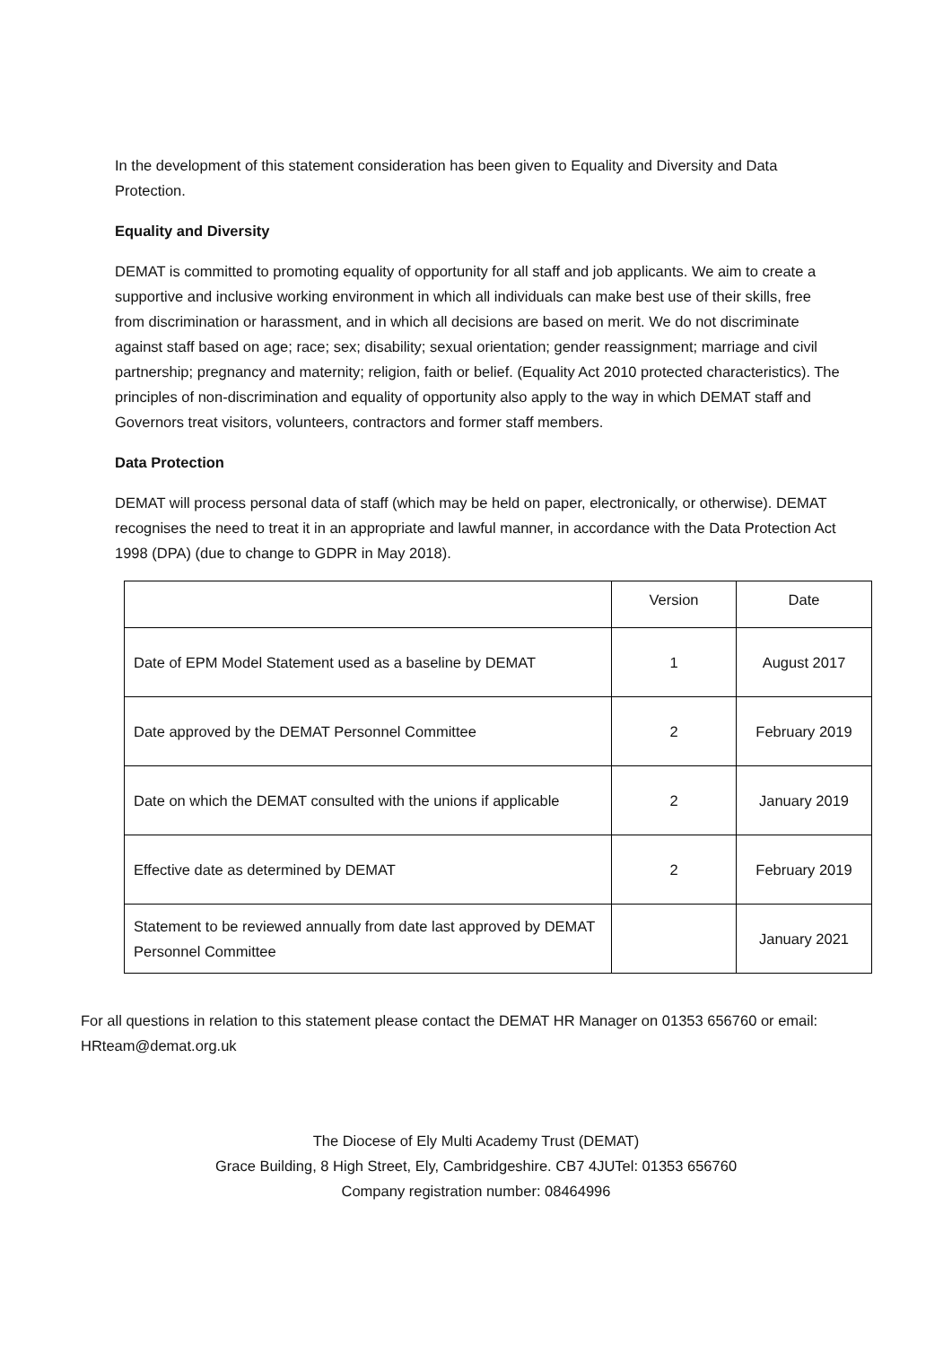In the development of this statement consideration has been given to Equality and Diversity and Data Protection.
Equality and Diversity
DEMAT is committed to promoting equality of opportunity for all staff and job applicants. We aim to create a supportive and inclusive working environment in which all individuals can make best use of their skills, free from discrimination or harassment, and in which all decisions are based on merit. We do not discriminate against staff based on age; race; sex; disability; sexual orientation; gender reassignment; marriage and civil partnership; pregnancy and maternity; religion, faith or belief. (Equality Act 2010 protected characteristics). The principles of non-discrimination and equality of opportunity also apply to the way in which DEMAT staff and Governors treat visitors, volunteers, contractors and former staff members.
Data Protection
DEMAT will process personal data of staff (which may be held on paper, electronically, or otherwise). DEMAT recognises the need to treat it in an appropriate and lawful manner, in accordance with the Data Protection Act 1998 (DPA) (due to change to GDPR in May 2018).
| | Version | Date |
| Date of EPM Model Statement used as a baseline by DEMAT | 1 | August 2017 |
| Date approved by the DEMAT Personnel Committee | 2 | February 2019 |
| Date on which the DEMAT consulted with the unions if applicable | 2 | January 2019 |
| Effective date as determined by DEMAT | 2 | February 2019 |
| Statement to be reviewed annually from date last approved by DEMAT Personnel Committee | | January 2021 |
For all questions in relation to this statement please contact the DEMAT HR Manager on 01353 656760 or email: HRteam@demat.org.uk
The Diocese of Ely Multi Academy Trust (DEMAT)
Grace Building, 8 High Street, Ely, Cambridgeshire. CB7 4JUTel: 01353 656760
Company registration number: 08464996